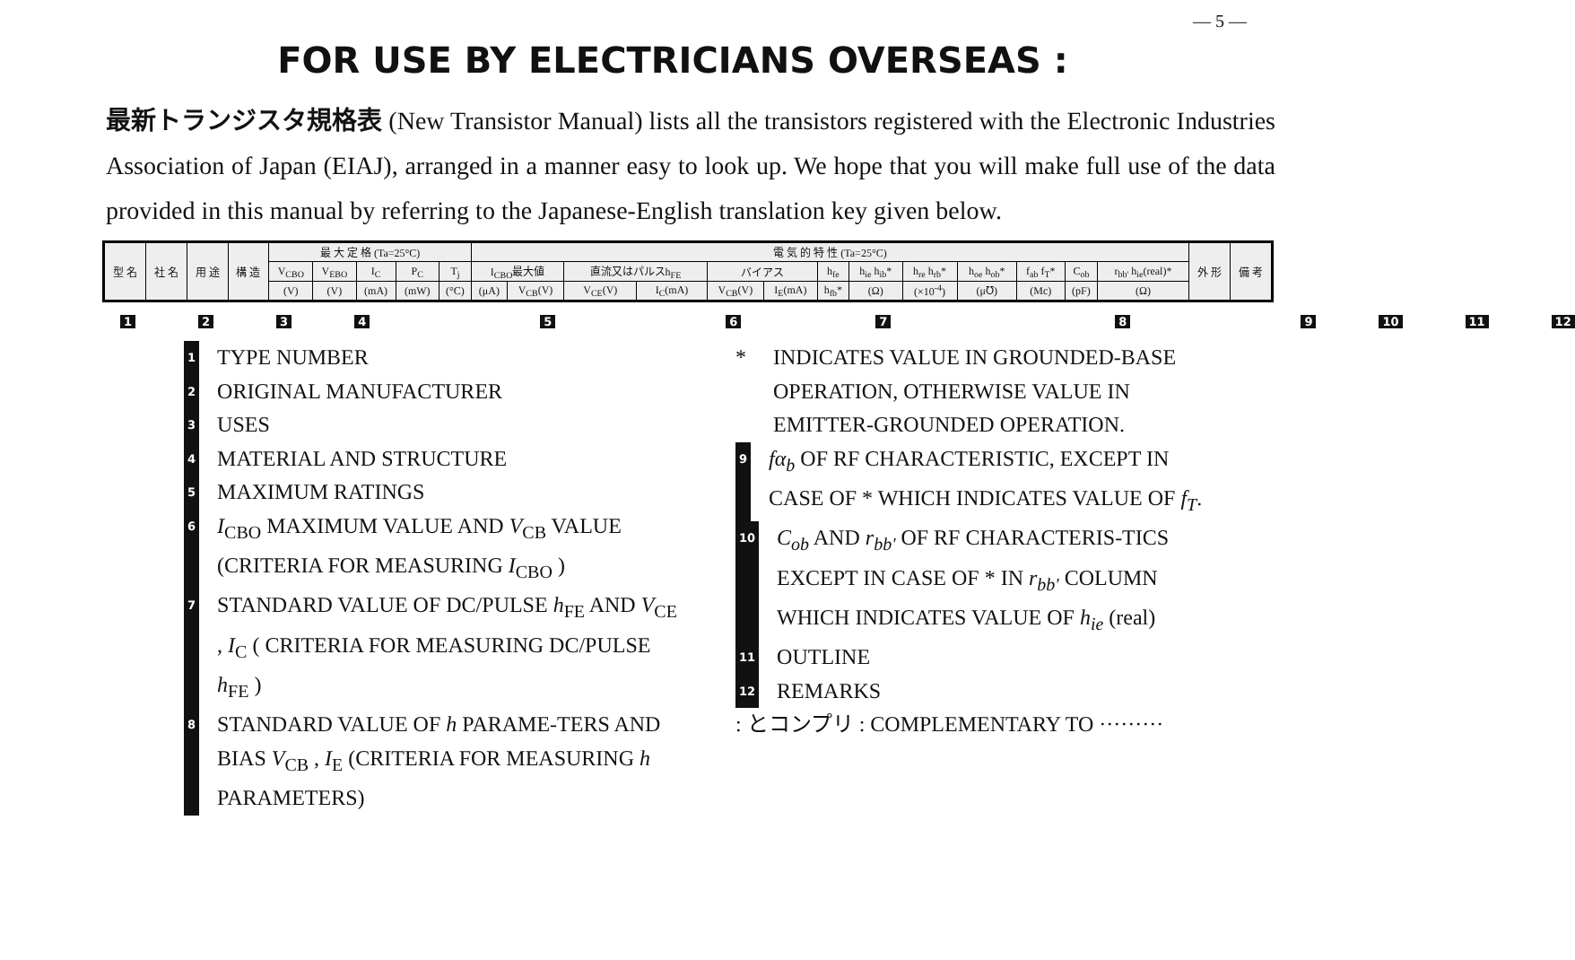— 5 —
FOR USE BY ELECTRICIANS OVERSEAS :
最新トランジスタ規格表 (New Transistor Manual) lists all the transistors registered with the Electronic Industries Association of Japan (EIAJ), arranged in a manner easy to look up. We hope that you will make full use of the data provided in this manual by referring to the Japanese-English translation key given below.
| 型 名 | 社 名 | 用 途 | 構 造 | 最 大 定 格 (Ta=25°C) | | | | | 電 気 的 特 性 (Ta=25°C) | | | | | | | | | | | | | 外 形 | 備 考 |
| | | | | V<sub>CBO</sub> | V<sub>EBO</sub> | I<sub>C</sub> | P<sub>C</sub> | T<sub>j</sub> | I<sub>CBO</sub>最大値 | | 直流又はパルスh<sub>FE</sub> | | バイアス | | h<sub>fe</sub> | h<sub>ie</sub> h<sub>ib</sub>* | h<sub>re</sub> h<sub>rb</sub>* | h<sub>oe</sub> h<sub>ob</sub>* | f<sub>ab</sub> f<sub>T</sub>* | C<sub>ob</sub> | r<sub>bb'</sub> h<sub>ie</sub>(real)* | | |
| | | | | (V) | (V) | (mA) | (mW) | (°C) | (μA) | V<sub>CB</sub>(V) | V<sub>CE</sub>(V) | I<sub>C</sub>(mA) | V<sub>CB</sub>(V) | I<sub>E</sub>(mA) | h<sub>fb</sub>* | (Ω) | (×10<sup>-4</sup>) | (μ℧) | (Mc) | (pF) | (Ω) | | |
123456789 10 11 12
1 TYPE NUMBER
2 ORIGINAL MANUFACTURER
3 USES
4 MATERIAL AND STRUCTURE
5 MAXIMUM RATINGS
6 I<sub>CBO</sub> MAXIMUM VALUE AND V<sub>CB</sub> VALUE (CRITERIA FOR MEASURING I<sub>CBO</sub> )
7 STANDARD VALUE OF DC/PULSE h<sub>FE</sub> AND V<sub>CE</sub> , I<sub>C</sub> ( CRITERIA FOR MEASURING DC/PULSE h<sub>FE</sub> )
8 STANDARD VALUE OF h PARAME-TERS AND BIAS V<sub>CB</sub> , I<sub>E</sub> (CRITERIA FOR MEASURING h PARAMETERS)
* INDICATES VALUE IN GROUNDED-BASE OPERATION, OTHERWISE VALUE IN EMITTER-GROUNDED OPERATION.
9 fα<sub>b</sub> OF RF CHARACTERISTIC, EXCEPT IN CASE OF * WHICH INDICATES VALUE OF f<sub>T</sub>.
10 C<sub>ob</sub> AND r<sub>bb'</sub> OF RF CHARACTERIS-TICS EXCEPT IN CASE OF * IN r<sub>bb'</sub> COLUMN WHICH INDICATES VALUE OF h<sub>ie</sub> (real)
11 OUTLINE
12 REMARKS
: とコンプリ : COMPLEMENTARY TO ·········